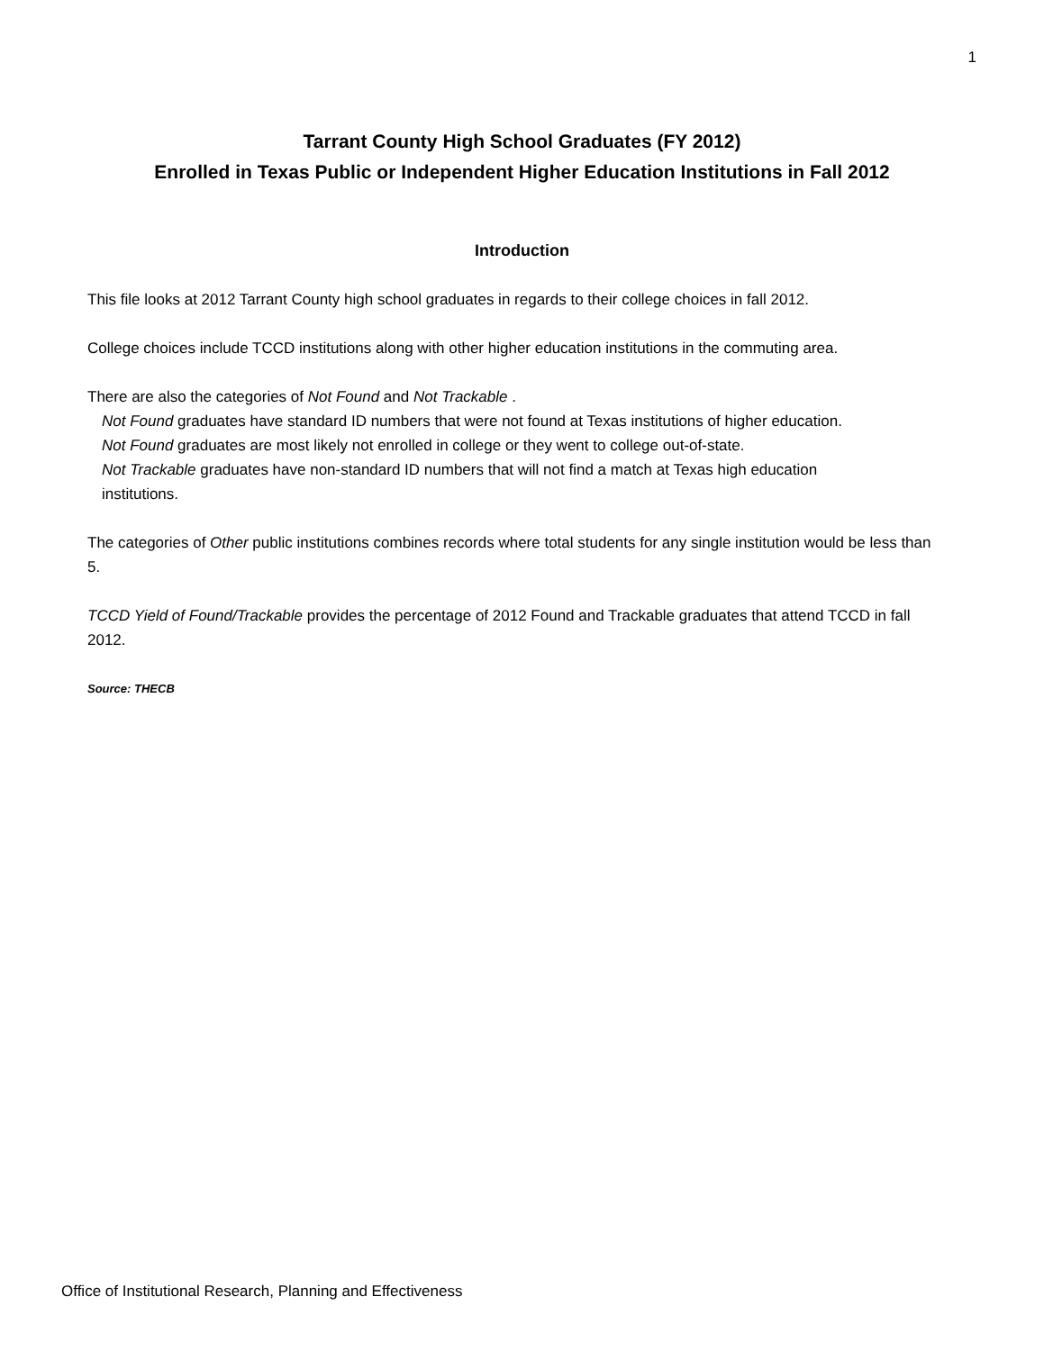1
Tarrant County High School Graduates (FY 2012)
Enrolled in Texas Public or Independent Higher Education Institutions in Fall 2012
Introduction
This file looks at 2012 Tarrant County high school graduates in regards to their college choices in fall 2012.
College choices include TCCD institutions along with other higher education institutions in the commuting area.
There are also the categories of Not Found and Not Trackable .
Not Found graduates have standard ID numbers that were not found at Texas institutions of higher education.
Not Found graduates are most likely not enrolled in college or they went to college out-of-state.
Not Trackable graduates have non-standard ID numbers that will not find a match at Texas high education
institutions.
The categories of Other public institutions combines records where total students for any single institution would be less than 5.
TCCD Yield of Found/Trackable provides the percentage of 2012 Found and Trackable graduates that attend TCCD in fall 2012.
Source: THECB
Office of Institutional Research, Planning and Effectiveness